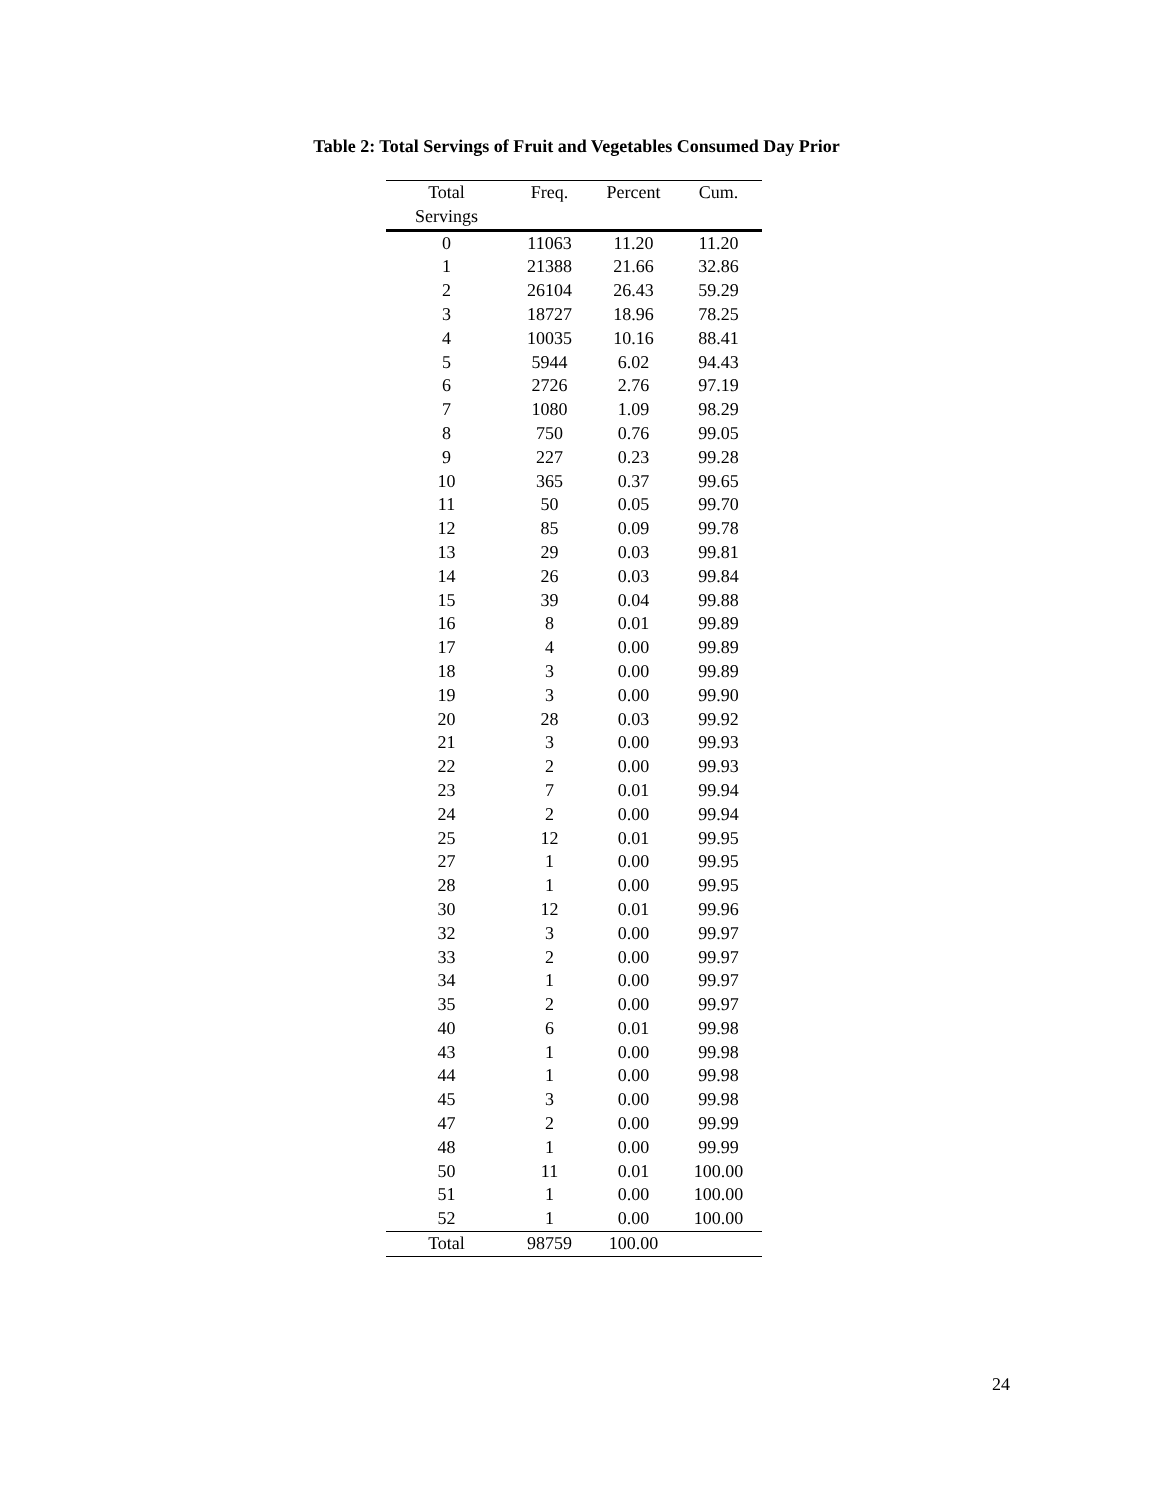Table 2: Total Servings of Fruit and Vegetables Consumed Day Prior
| Total Servings | Freq. | Percent | Cum. |
| --- | --- | --- | --- |
| 0 | 11063 | 11.20 | 11.20 |
| 1 | 21388 | 21.66 | 32.86 |
| 2 | 26104 | 26.43 | 59.29 |
| 3 | 18727 | 18.96 | 78.25 |
| 4 | 10035 | 10.16 | 88.41 |
| 5 | 5944 | 6.02 | 94.43 |
| 6 | 2726 | 2.76 | 97.19 |
| 7 | 1080 | 1.09 | 98.29 |
| 8 | 750 | 0.76 | 99.05 |
| 9 | 227 | 0.23 | 99.28 |
| 10 | 365 | 0.37 | 99.65 |
| 11 | 50 | 0.05 | 99.70 |
| 12 | 85 | 0.09 | 99.78 |
| 13 | 29 | 0.03 | 99.81 |
| 14 | 26 | 0.03 | 99.84 |
| 15 | 39 | 0.04 | 99.88 |
| 16 | 8 | 0.01 | 99.89 |
| 17 | 4 | 0.00 | 99.89 |
| 18 | 3 | 0.00 | 99.89 |
| 19 | 3 | 0.00 | 99.90 |
| 20 | 28 | 0.03 | 99.92 |
| 21 | 3 | 0.00 | 99.93 |
| 22 | 2 | 0.00 | 99.93 |
| 23 | 7 | 0.01 | 99.94 |
| 24 | 2 | 0.00 | 99.94 |
| 25 | 12 | 0.01 | 99.95 |
| 27 | 1 | 0.00 | 99.95 |
| 28 | 1 | 0.00 | 99.95 |
| 30 | 12 | 0.01 | 99.96 |
| 32 | 3 | 0.00 | 99.97 |
| 33 | 2 | 0.00 | 99.97 |
| 34 | 1 | 0.00 | 99.97 |
| 35 | 2 | 0.00 | 99.97 |
| 40 | 6 | 0.01 | 99.98 |
| 43 | 1 | 0.00 | 99.98 |
| 44 | 1 | 0.00 | 99.98 |
| 45 | 3 | 0.00 | 99.98 |
| 47 | 2 | 0.00 | 99.99 |
| 48 | 1 | 0.00 | 99.99 |
| 50 | 11 | 0.01 | 100.00 |
| 51 | 1 | 0.00 | 100.00 |
| 52 | 1 | 0.00 | 100.00 |
| Total | 98759 | 100.00 | |
24